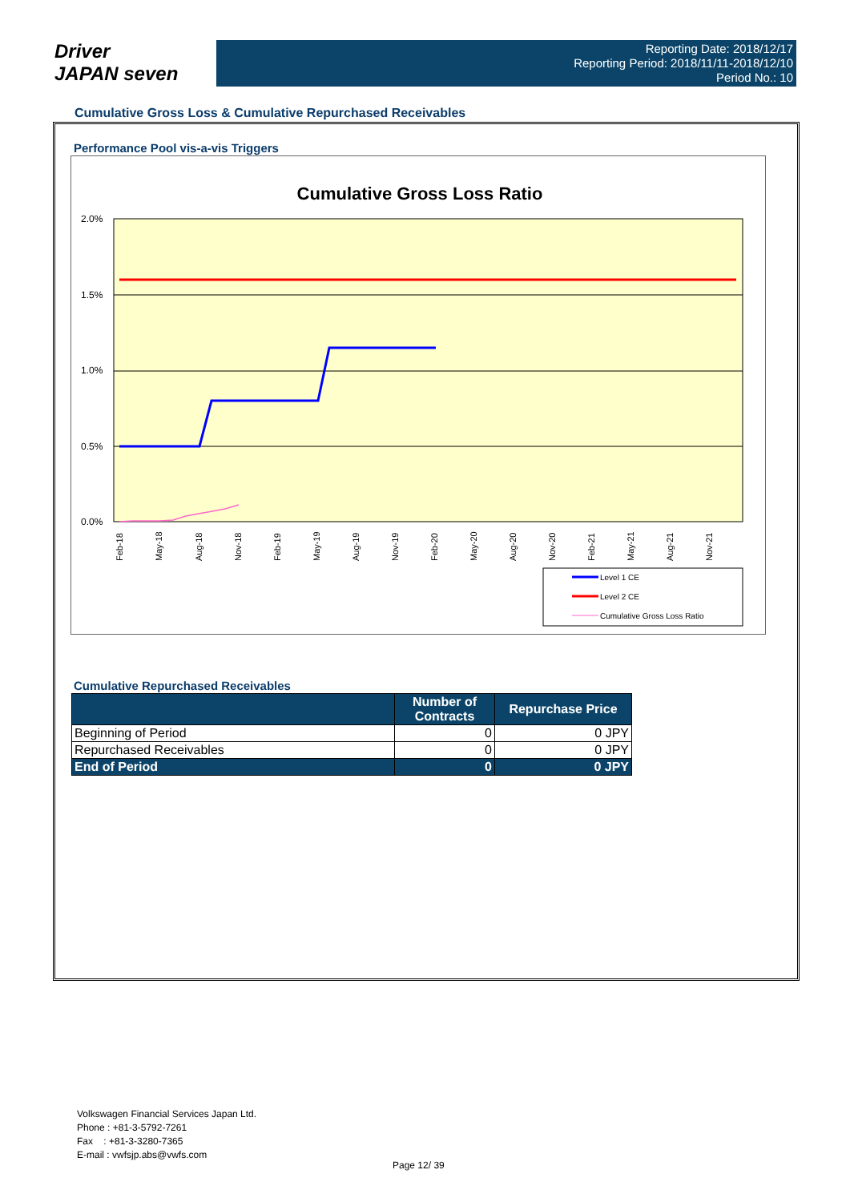Driver
JAPAN seven
Reporting Date: 2018/12/17
Reporting Period: 2018/11/11-2018/12/10
Period No.: 10
Cumulative Gross Loss & Cumulative Repurchased Receivables
Performance Pool vis-a-vis Triggers
Cumulative Gross Loss Ratio
2.0%
1.5%
1.0%
0.5%
0.0%
Feb-18
May-18
Aug-18
Nov-18
Feb-19
May-19
Aug-19
Nov-19
Feb-20
May-20
Aug-20
Nov-20
Feb-21
May-21
Aug-21
Nov-21
Level 1 CE
Level 2 CE
Cumulative Gross Loss Ratio
Cumulative Repurchased Receivables
| | Number of Contracts | Repurchase Price |
| --- | --- | --- |
| Beginning of Period | 0 | 0 JPY |
| Repurchased Receivables | 0 | 0 JPY |
| End of Period | 0 | 0 JPY |
Volkswagen Financial Services Japan Ltd.
Phone : +81-3-5792-7261
Fax : +81-3-3280-7365
E-mail : vwfsjp.abs@vwfs.com
Page 12/ 39